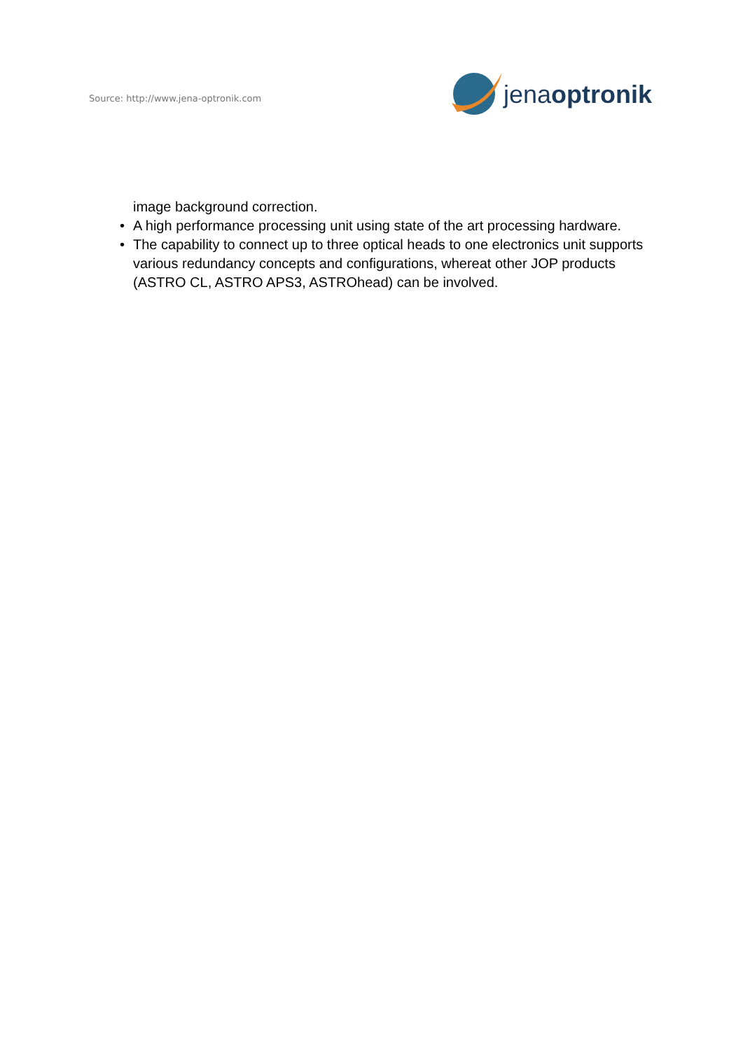Source: http://www.jena-optronik.com
jenaoptronik
image background correction.
• A high performance processing unit using state of the art processing hardware.
• The capability to connect up to three optical heads to one electronics unit supports various redundancy concepts and configurations, whereat other JOP products (ASTRO CL, ASTRO APS3, ASTROhead) can be involved.